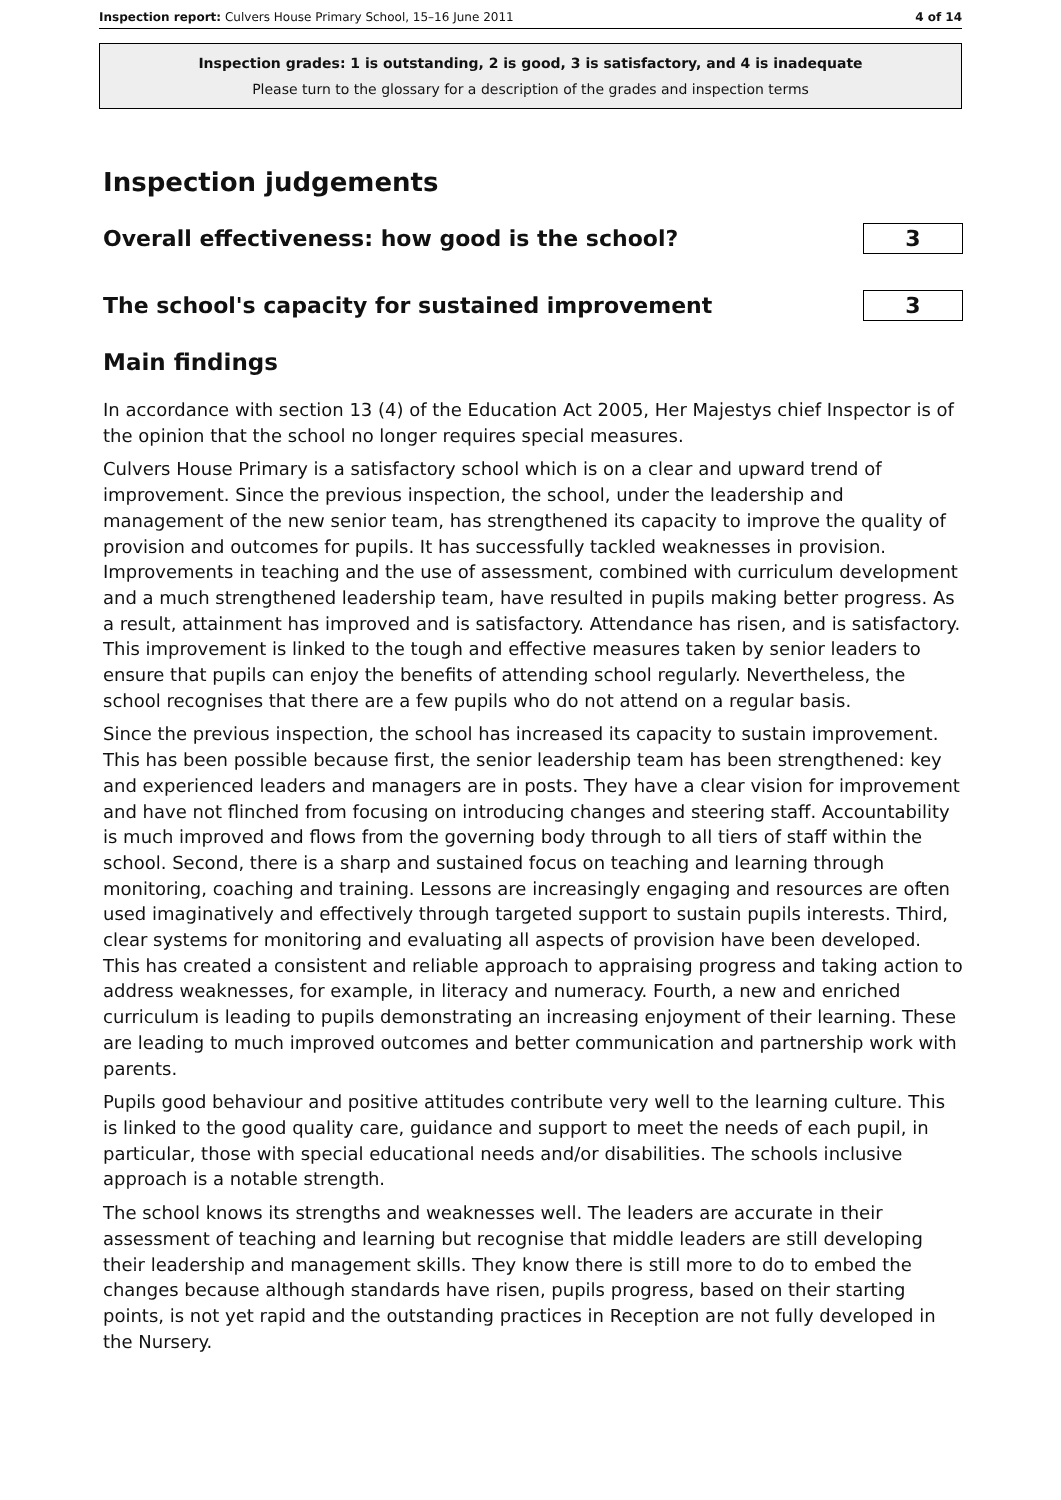Inspection report: Culvers House Primary School, 15–16 June 2011 4 of 14
Inspection grades: 1 is outstanding, 2 is good, 3 is satisfactory, and 4 is inadequate
Please turn to the glossary for a description of the grades and inspection terms
Inspection judgements
Overall effectiveness: how good is the school?
3
The school's capacity for sustained improvement
3
Main findings
In accordance with section 13 (4) of the Education Act 2005, Her Majestys chief Inspector is of the opinion that the school no longer requires special measures.
Culvers House Primary is a satisfactory school which is on a clear and upward trend of improvement. Since the previous inspection, the school, under the leadership and management of the new senior team, has strengthened its capacity to improve the quality of provision and outcomes for pupils. It has successfully tackled weaknesses in provision. Improvements in teaching and the use of assessment, combined with curriculum development and a much strengthened leadership team, have resulted in pupils making better progress. As a result, attainment has improved and is satisfactory. Attendance has risen, and is satisfactory. This improvement is linked to the tough and effective measures taken by senior leaders to ensure that pupils can enjoy the benefits of attending school regularly. Nevertheless, the school recognises that there are a few pupils who do not attend on a regular basis.
Since the previous inspection, the school has increased its capacity to sustain improvement. This has been possible because first, the senior leadership team has been strengthened: key and experienced leaders and managers are in posts. They have a clear vision for improvement and have not flinched from focusing on introducing changes and steering staff. Accountability is much improved and flows from the governing body through to all tiers of staff within the school. Second, there is a sharp and sustained focus on teaching and learning through monitoring, coaching and training. Lessons are increasingly engaging and resources are often used imaginatively and effectively through targeted support to sustain pupils interests. Third, clear systems for monitoring and evaluating all aspects of provision have been developed. This has created a consistent and reliable approach to appraising progress and taking action to address weaknesses, for example, in literacy and numeracy. Fourth, a new and enriched curriculum is leading to pupils demonstrating an increasing enjoyment of their learning. These are leading to much improved outcomes and better communication and partnership work with parents.
Pupils good behaviour and positive attitudes contribute very well to the learning culture. This is linked to the good quality care, guidance and support to meet the needs of each pupil, in particular, those with special educational needs and/or disabilities. The schools inclusive approach is a notable strength.
The school knows its strengths and weaknesses well. The leaders are accurate in their assessment of teaching and learning but recognise that middle leaders are still developing their leadership and management skills. They know there is still more to do to embed the changes because although standards have risen, pupils progress, based on their starting points, is not yet rapid and the outstanding practices in Reception are not fully developed in the Nursery.